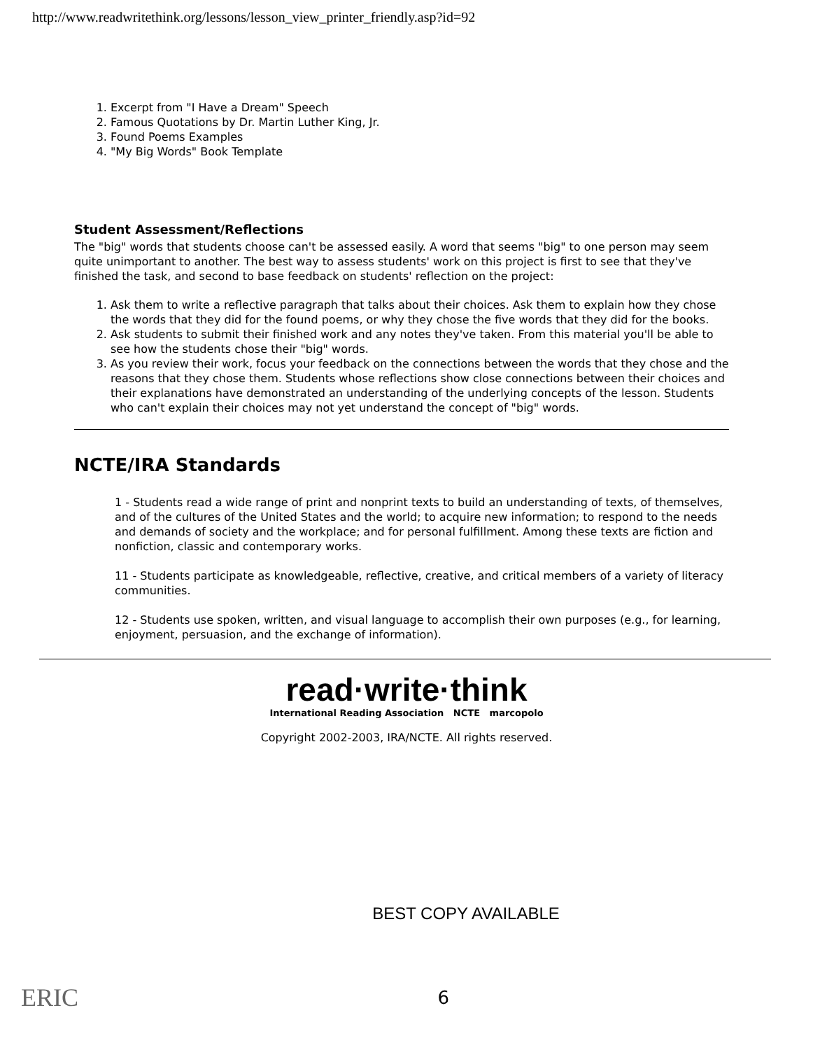http://www.readwritethink.org/lessons/lesson_view_printer_friendly.asp?id=92
1. Excerpt from "I Have a Dream" Speech
2. Famous Quotations by Dr. Martin Luther King, Jr.
3. Found Poems Examples
4. "My Big Words" Book Template
Student Assessment/Reflections
The "big" words that students choose can't be assessed easily. A word that seems "big" to one person may seem quite unimportant to another. The best way to assess students' work on this project is first to see that they've finished the task, and second to base feedback on students' reflection on the project:
1. Ask them to write a reflective paragraph that talks about their choices. Ask them to explain how they chose the words that they did for the found poems, or why they chose the five words that they did for the books.
2. Ask students to submit their finished work and any notes they've taken. From this material you'll be able to see how the students chose their "big" words.
3. As you review their work, focus your feedback on the connections between the words that they chose and the reasons that they chose them. Students whose reflections show close connections between their choices and their explanations have demonstrated an understanding of the underlying concepts of the lesson. Students who can't explain their choices may not yet understand the concept of "big" words.
NCTE/IRA Standards
1 - Students read a wide range of print and nonprint texts to build an understanding of texts, of themselves, and of the cultures of the United States and the world; to acquire new information; to respond to the needs and demands of society and the workplace; and for personal fulfillment. Among these texts are fiction and nonfiction, classic and contemporary works.
11 - Students participate as knowledgeable, reflective, creative, and critical members of a variety of literacy communities.
12 - Students use spoken, written, and visual language to accomplish their own purposes (e.g., for learning, enjoyment, persuasion, and the exchange of information).
read·write·think
International Reading Association NCTE marcopolo
Copyright 2002-2003, IRA/NCTE. All rights reserved.
BEST COPY AVAILABLE
ERIC 6